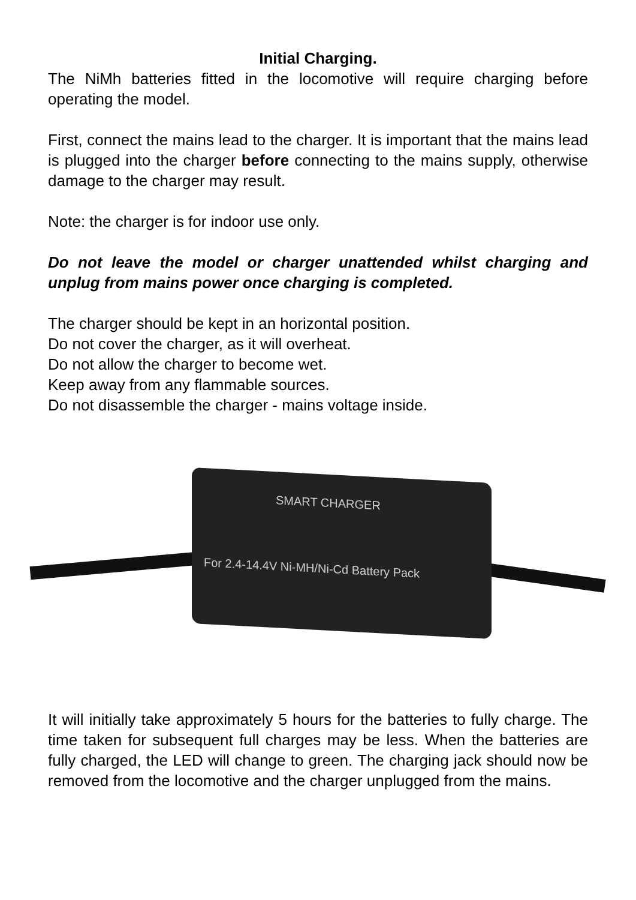Initial Charging.
The NiMh batteries fitted in the locomotive will require charging before operating the model.
First, connect the mains lead to the charger. It is important that the mains lead is plugged into the charger before connecting to the mains supply, otherwise damage to the charger may result.
Note: the charger is for indoor use only.
Do not leave the model or charger unattended whilst charging and unplug from mains power once charging is completed.
The charger should be kept in an horizontal position.
Do not cover the charger, as it will overheat.
Do not allow the charger to become wet.
Keep away from any flammable sources.
Do not disassemble the charger - mains voltage inside.
SMART CHARGER
For 2.4-14.4V Ni-MH/Ni-Cd Battery Pack
It will initially take approximately 5 hours for the batteries to fully charge. The time taken for subsequent full charges may be less. When the batteries are fully charged, the LED will change to green. The charging jack should now be removed from the locomotive and the charger unplugged from the mains.